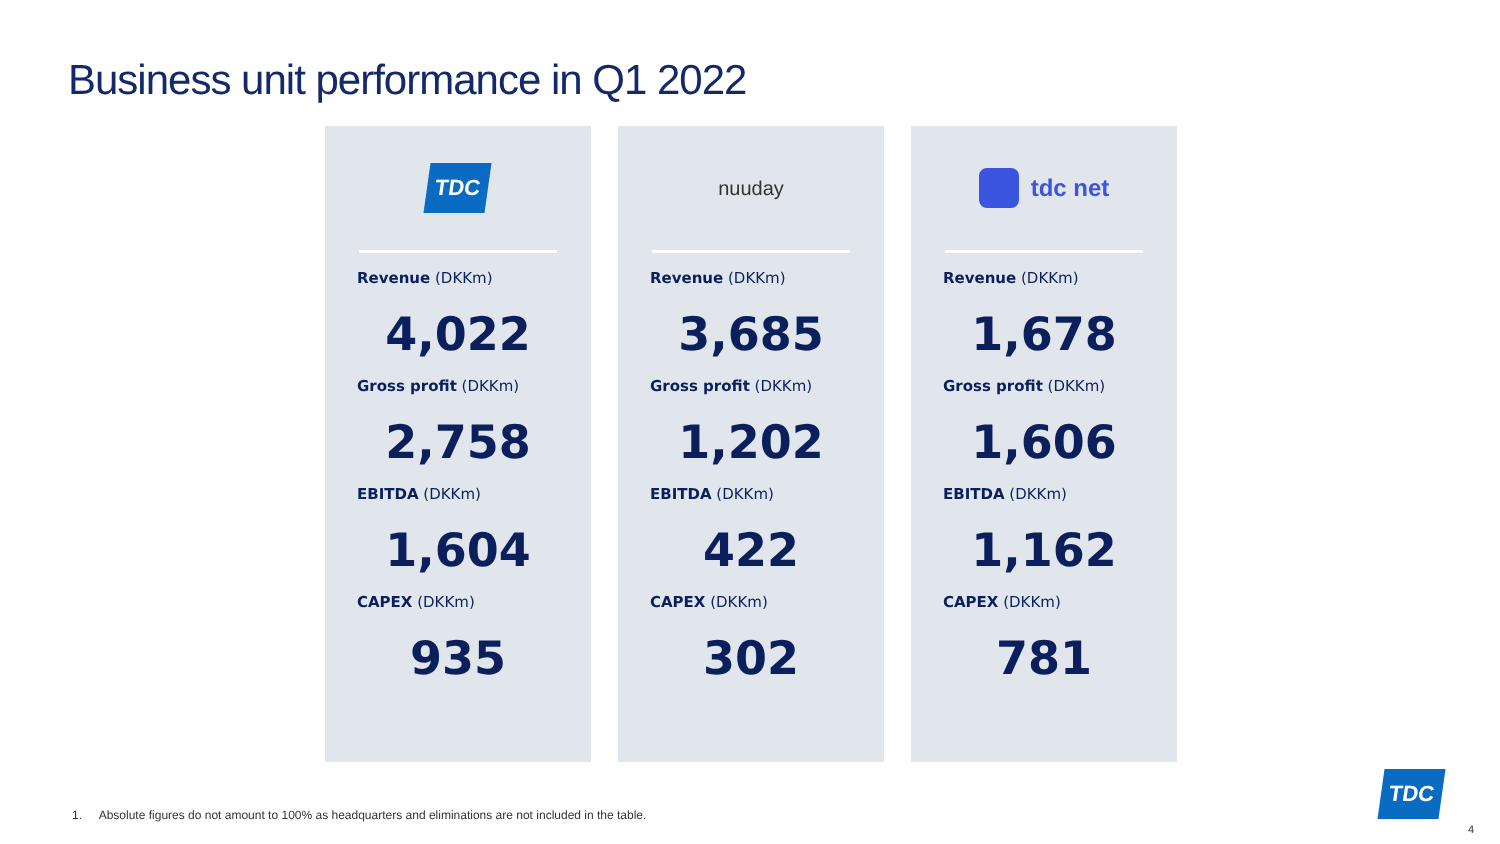Business unit performance in Q1 2022
TDC
Revenue (DKKm)
4,022
Gross profit (DKKm)
2,758
EBITDA (DKKm)
1,604
CAPEX (DKKm)
935
nuuday
Revenue (DKKm)
3,685
Gross profit (DKKm)
1,202
EBITDA (DKKm)
422
CAPEX (DKKm)
302
tdc net
Revenue (DKKm)
1,678
Gross profit (DKKm)
1,606
EBITDA (DKKm)
1,162
CAPEX (DKKm)
781
1. Absolute figures do not amount to 100% as headquarters and eliminations are not included in the table.
TDC
4